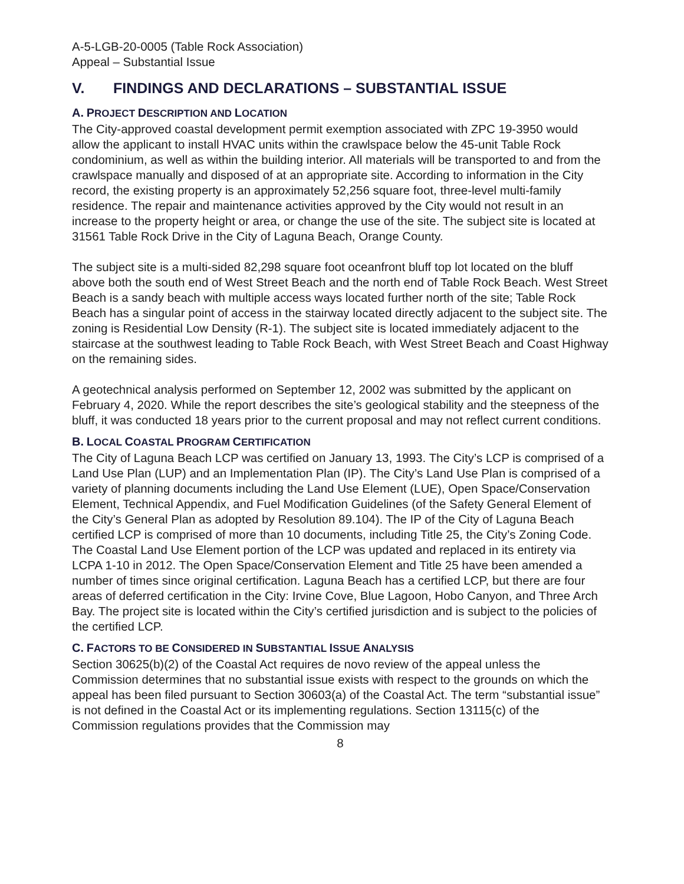A-5-LGB-20-0005 (Table Rock Association)
Appeal – Substantial Issue
V. FINDINGS AND DECLARATIONS – SUBSTANTIAL ISSUE
A. PROJECT DESCRIPTION AND LOCATION
The City-approved coastal development permit exemption associated with ZPC 19-3950 would allow the applicant to install HVAC units within the crawlspace below the 45-unit Table Rock condominium, as well as within the building interior. All materials will be transported to and from the crawlspace manually and disposed of at an appropriate site. According to information in the City record, the existing property is an approximately 52,256 square foot, three-level multi-family residence. The repair and maintenance activities approved by the City would not result in an increase to the property height or area, or change the use of the site. The subject site is located at 31561 Table Rock Drive in the City of Laguna Beach, Orange County.
The subject site is a multi-sided 82,298 square foot oceanfront bluff top lot located on the bluff above both the south end of West Street Beach and the north end of Table Rock Beach. West Street Beach is a sandy beach with multiple access ways located further north of the site; Table Rock Beach has a singular point of access in the stairway located directly adjacent to the subject site. The zoning is Residential Low Density (R-1). The subject site is located immediately adjacent to the staircase at the southwest leading to Table Rock Beach, with West Street Beach and Coast Highway on the remaining sides.
A geotechnical analysis performed on September 12, 2002 was submitted by the applicant on February 4, 2020. While the report describes the site’s geological stability and the steepness of the bluff, it was conducted 18 years prior to the current proposal and may not reflect current conditions.
B. LOCAL COASTAL PROGRAM CERTIFICATION
The City of Laguna Beach LCP was certified on January 13, 1993. The City’s LCP is comprised of a Land Use Plan (LUP) and an Implementation Plan (IP). The City’s Land Use Plan is comprised of a variety of planning documents including the Land Use Element (LUE), Open Space/Conservation Element, Technical Appendix, and Fuel Modification Guidelines (of the Safety General Element of the City’s General Plan as adopted by Resolution 89.104). The IP of the City of Laguna Beach certified LCP is comprised of more than 10 documents, including Title 25, the City’s Zoning Code. The Coastal Land Use Element portion of the LCP was updated and replaced in its entirety via LCPA 1-10 in 2012. The Open Space/Conservation Element and Title 25 have been amended a number of times since original certification. Laguna Beach has a certified LCP, but there are four areas of deferred certification in the City: Irvine Cove, Blue Lagoon, Hobo Canyon, and Three Arch Bay. The project site is located within the City’s certified jurisdiction and is subject to the policies of the certified LCP.
C. FACTORS TO BE CONSIDERED IN SUBSTANTIAL ISSUE ANALYSIS
Section 30625(b)(2) of the Coastal Act requires de novo review of the appeal unless the Commission determines that no substantial issue exists with respect to the grounds on which the appeal has been filed pursuant to Section 30603(a) of the Coastal Act. The term “substantial issue” is not defined in the Coastal Act or its implementing regulations. Section 13115(c) of the Commission regulations provides that the Commission may
8